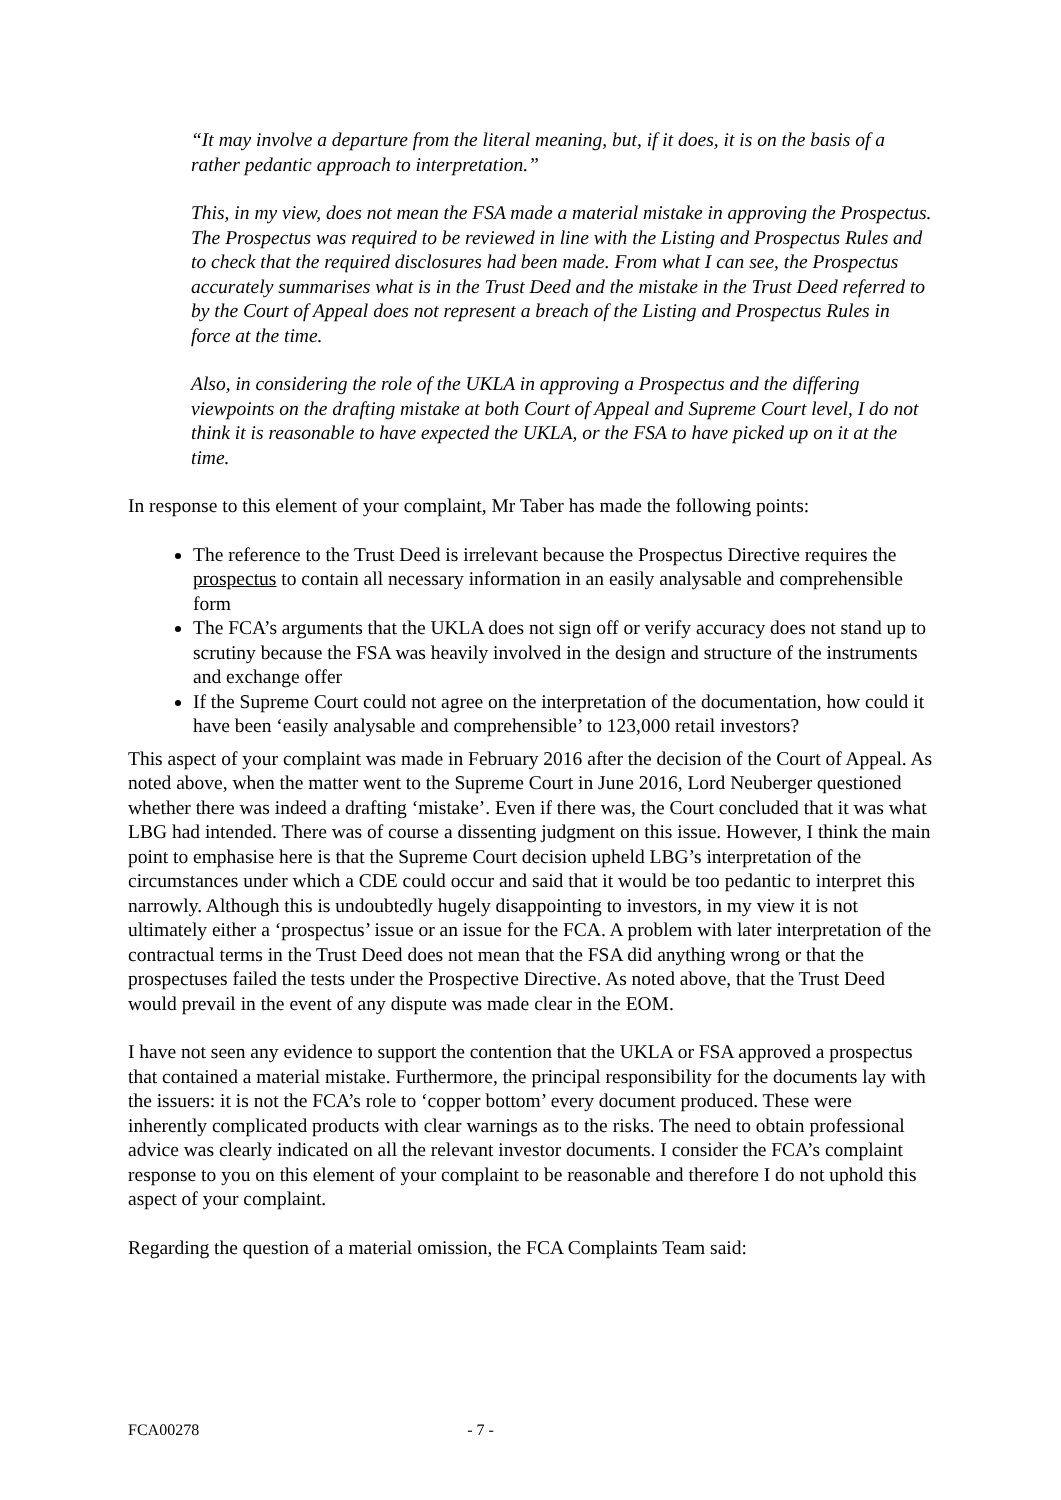“It may involve a departure from the literal meaning, but, if it does, it is on the basis of a rather pedantic approach to interpretation.”
This, in my view, does not mean the FSA made a material mistake in approving the Prospectus. The Prospectus was required to be reviewed in line with the Listing and Prospectus Rules and to check that the required disclosures had been made. From what I can see, the Prospectus accurately summarises what is in the Trust Deed and the mistake in the Trust Deed referred to by the Court of Appeal does not represent a breach of the Listing and Prospectus Rules in force at the time.
Also, in considering the role of the UKLA in approving a Prospectus and the differing viewpoints on the drafting mistake at both Court of Appeal and Supreme Court level, I do not think it is reasonable to have expected the UKLA, or the FSA to have picked up on it at the time.
In response to this element of your complaint, Mr Taber has made the following points:
The reference to the Trust Deed is irrelevant because the Prospectus Directive requires the prospectus to contain all necessary information in an easily analysable and comprehensible form
The FCA’s arguments that the UKLA does not sign off or verify accuracy does not stand up to scrutiny because the FSA was heavily involved in the design and structure of the instruments and exchange offer
If the Supreme Court could not agree on the interpretation of the documentation, how could it have been ‘easily analysable and comprehensible’ to 123,000 retail investors?
This aspect of your complaint was made in February 2016 after the decision of the Court of Appeal. As noted above, when the matter went to the Supreme Court in June 2016, Lord Neuberger questioned whether there was indeed a drafting ‘mistake’. Even if there was, the Court concluded that it was what LBG had intended. There was of course a dissenting judgment on this issue. However, I think the main point to emphasise here is that the Supreme Court decision upheld LBG’s interpretation of the circumstances under which a CDE could occur and said that it would be too pedantic to interpret this narrowly. Although this is undoubtedly hugely disappointing to investors, in my view it is not ultimately either a ‘prospectus’ issue or an issue for the FCA. A problem with later interpretation of the contractual terms in the Trust Deed does not mean that the FSA did anything wrong or that the prospectuses failed the tests under the Prospective Directive. As noted above, that the Trust Deed would prevail in the event of any dispute was made clear in the EOM.
I have not seen any evidence to support the contention that the UKLA or FSA approved a prospectus that contained a material mistake. Furthermore, the principal responsibility for the documents lay with the issuers: it is not the FCA’s role to ‘copper bottom’ every document produced. These were inherently complicated products with clear warnings as to the risks. The need to obtain professional advice was clearly indicated on all the relevant investor documents. I consider the FCA’s complaint response to you on this element of your complaint to be reasonable and therefore I do not uphold this aspect of your complaint.
Regarding the question of a material omission, the FCA Complaints Team said:
FCA00278 - 7 -